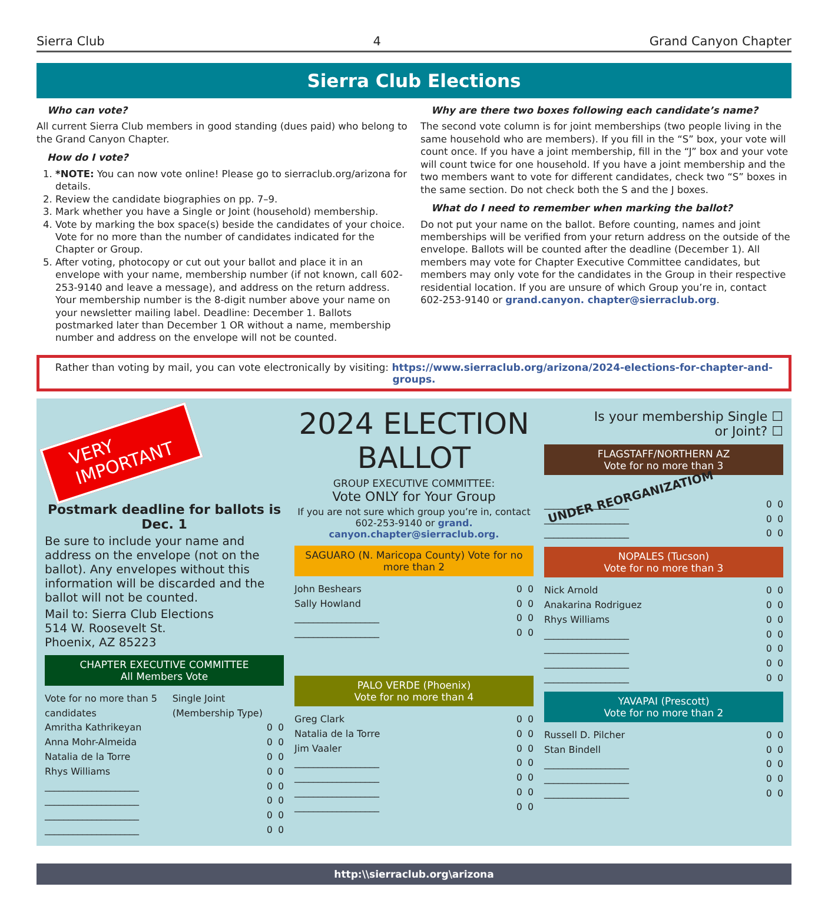Sierra Club 4 Grand Canyon Chapter
Sierra Club Elections
Who can vote?
All current Sierra Club members in good standing (dues paid) who belong to the Grand Canyon Chapter.
How do I vote?
1. *NOTE: You can now vote online! Please go to sierraclub.org/arizona for details.
2. Review the candidate biographies on pp. 7–9.
3. Mark whether you have a Single or Joint (household) membership.
4. Vote by marking the box space(s) beside the candidates of your choice. Vote for no more than the number of candidates indicated for the Chapter or Group.
5. After voting, photocopy or cut out your ballot and place it in an envelope with your name, membership number (if not known, call 602-253-9140 and leave a message), and address on the return address. Your membership number is the 8-digit number above your name on your newsletter mailing label. Deadline: December 1. Ballots postmarked later than December 1 OR without a name, membership number and address on the envelope will not be counted.
Why are there two boxes following each candidate’s name?
The second vote column is for joint memberships (two people living in the same household who are members). If you fill in the “S” box, your vote will count once. If you have a joint membership, fill in the “J” box and your vote will count twice for one household. If you have a joint membership and the two members want to vote for different candidates, check two “S” boxes in the same section. Do not check both the S and the J boxes.
What do I need to remember when marking the ballot?
Do not put your name on the ballot. Before counting, names and joint memberships will be verified from your return address on the outside of the envelope. Ballots will be counted after the deadline (December 1). All members may vote for Chapter Executive Committee candidates, but members may only vote for the candidates in the Group in their respective residential location. If you are unsure of which Group you’re in, contact 602-253-9140 or grand.canyon. chapter@sierraclub.org.
Rather than voting by mail, you can vote electronically by visiting: https://www.sierraclub.org/arizona/2024-elections-for-chapter-and-groups.
VERY
IMPORTANT
Postmark deadline for ballots is Dec. 1
Be sure to include your name and address on the envelope (not on the ballot). Any envelopes without this information will be discarded and the ballot will not be counted.
Mail to: Sierra Club Elections
514 W. Roosevelt St.
Phoenix, AZ 85223
CHAPTER EXECUTIVE COMMITTEE
All Members Vote
Vote for no more than 5 candidates Single Joint (Membership Type)
Amritha Kathrikeyan O O
Anna Mohr-Almeida O O
Natalia de la Torre O O
Rhys Williams O O
____________________ O O
____________________ O O
____________________ O O
____________________ O O
2024 ELECTION BALLOT
GROUP EXECUTIVE COMMITTEE:
Vote ONLY for Your Group
If you are not sure which group you’re in, contact 602-253-9140 or grand. canyon.chapter@sierraclub.org.
SAGUARO (N. Maricopa County) Vote for no more than 2
John Beshears O O
Sally Howland O O
__________________ O O
__________________ O O
PALO VERDE (Phoenix)
Vote for no more than 4
Greg Clark O O
Natalia de la Torre O O
Jim Vaaler O O
__________________ O O
__________________ O O
__________________ O O
__________________ O O
Is your membership Single ☐
or Joint? ☐
FLAGSTAFF/NORTHERN AZ
Vote for no more than 3
UNDER REORGANIZATIOM
__________________ O O
__________________ O O
__________________ O O
NOPALES (Tucson)
Vote for no more than 3
Nick Arnold O O
Anakarina Rodriguez O O
Rhys Williams O O
__________________ O O
__________________ O O
__________________ O O
__________________ O O
YAVAPAI (Prescott)
Vote for no more than 2
Russell D. Pilcher O O
Stan Bindell O O
__________________ O O
__________________ O O
__________________ O O
http:\\sierraclub.org\arizona